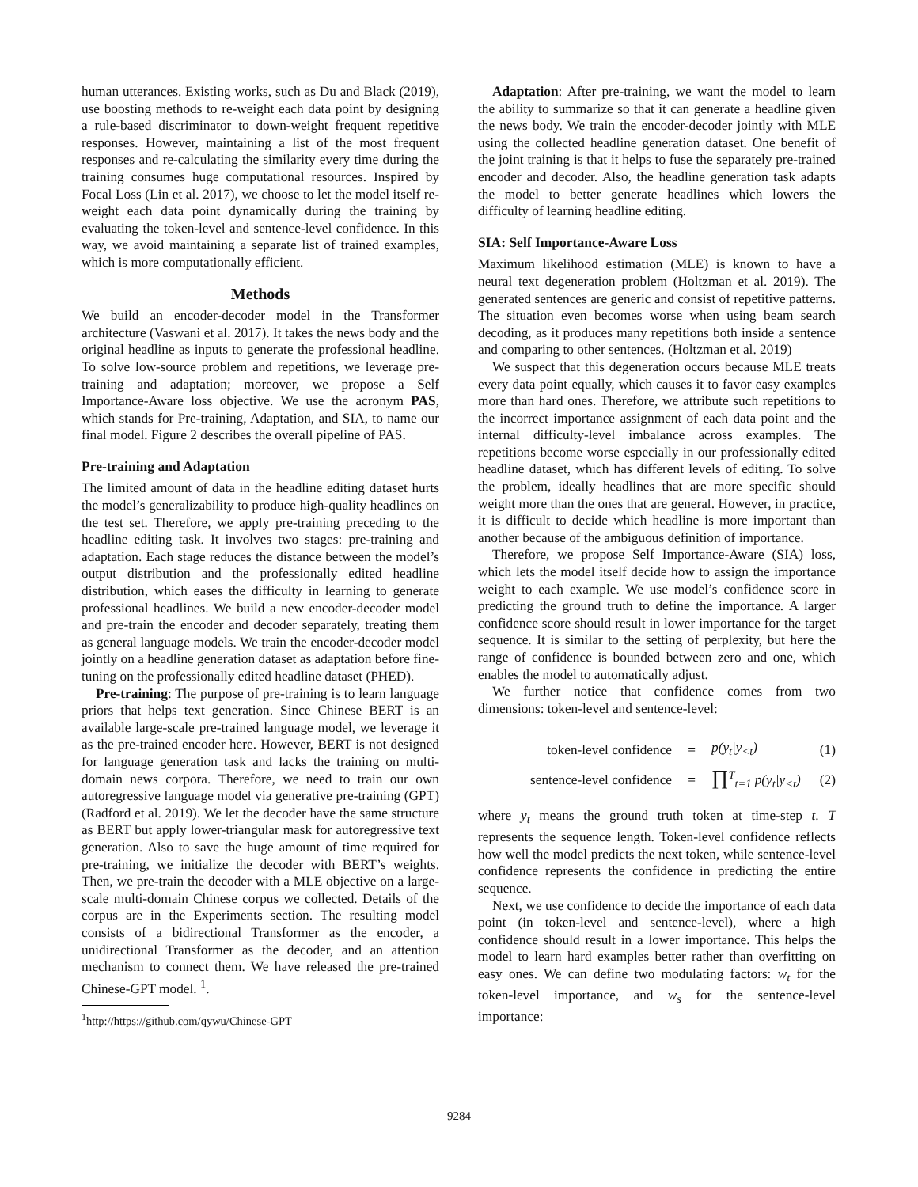human utterances. Existing works, such as Du and Black (2019), use boosting methods to re-weight each data point by designing a rule-based discriminator to down-weight frequent repetitive responses. However, maintaining a list of the most frequent responses and re-calculating the similarity every time during the training consumes huge computational resources. Inspired by Focal Loss (Lin et al. 2017), we choose to let the model itself re-weight each data point dynamically during the training by evaluating the token-level and sentence-level confidence. In this way, we avoid maintaining a separate list of trained examples, which is more computationally efficient.
Methods
We build an encoder-decoder model in the Transformer architecture (Vaswani et al. 2017). It takes the news body and the original headline as inputs to generate the professional headline. To solve low-source problem and repetitions, we leverage pre-training and adaptation; moreover, we propose a Self Importance-Aware loss objective. We use the acronym PAS, which stands for Pre-training, Adaptation, and SIA, to name our final model. Figure 2 describes the overall pipeline of PAS.
Pre-training and Adaptation
The limited amount of data in the headline editing dataset hurts the model’s generalizability to produce high-quality headlines on the test set. Therefore, we apply pre-training preceding to the headline editing task. It involves two stages: pre-training and adaptation. Each stage reduces the distance between the model’s output distribution and the professionally edited headline distribution, which eases the difficulty in learning to generate professional headlines. We build a new encoder-decoder model and pre-train the encoder and decoder separately, treating them as general language models. We train the encoder-decoder model jointly on a headline generation dataset as adaptation before fine-tuning on the professionally edited headline dataset (PHED).
Pre-training: The purpose of pre-training is to learn language priors that helps text generation. Since Chinese BERT is an available large-scale pre-trained language model, we leverage it as the pre-trained encoder here. However, BERT is not designed for language generation task and lacks the training on multi-domain news corpora. Therefore, we need to train our own autoregressive language model via generative pre-training (GPT) (Radford et al. 2019). We let the decoder have the same structure as BERT but apply lower-triangular mask for autoregressive text generation. Also to save the huge amount of time required for pre-training, we initialize the decoder with BERT’s weights. Then, we pre-train the decoder with a MLE objective on a large-scale multi-domain Chinese corpus we collected. Details of the corpus are in the Experiments section. The resulting model consists of a bidirectional Transformer as the encoder, a unidirectional Transformer as the decoder, and an attention mechanism to connect them. We have released the pre-trained Chinese-GPT model. <sup>1</sup>.
<sup>1</sup> http://https://github.com/qywu/Chinese-GPT
Adaptation: After pre-training, we want the model to learn the ability to summarize so that it can generate a headline given the news body. We train the encoder-decoder jointly with MLE using the collected headline generation dataset. One benefit of the joint training is that it helps to fuse the separately pre-trained encoder and decoder. Also, the headline generation task adapts the model to better generate headlines which lowers the difficulty of learning headline editing.
SIA: Self Importance-Aware Loss
Maximum likelihood estimation (MLE) is known to have a neural text degeneration problem (Holtzman et al. 2019). The generated sentences are generic and consist of repetitive patterns. The situation even becomes worse when using beam search decoding, as it produces many repetitions both inside a sentence and comparing to other sentences. (Holtzman et al. 2019)
We suspect that this degeneration occurs because MLE treats every data point equally, which causes it to favor easy examples more than hard ones. Therefore, we attribute such repetitions to the incorrect importance assignment of each data point and the internal difficulty-level imbalance across examples. The repetitions become worse especially in our professionally edited headline dataset, which has different levels of editing. To solve the problem, ideally headlines that are more specific should weight more than the ones that are general. However, in practice, it is difficult to decide which headline is more important than another because of the ambiguous definition of importance.
Therefore, we propose Self Importance-Aware (SIA) loss, which lets the model itself decide how to assign the importance weight to each example. We use model’s confidence score in predicting the ground truth to define the importance. A larger confidence score should result in lower importance for the target sequence. It is similar to the setting of perplexity, but here the range of confidence is bounded between zero and one, which enables the model to automatically adjust.
We further notice that confidence comes from two dimensions: token-level and sentence-level:
token-level confidence = p(y<sub>t</sub>|y<sub><t</sub>) (1)
sentence-level confidence = ∏<sup>T</sup><sub>t=1</sub> p(y<sub>t</sub>|y<sub><t</sub>) (2)
where y<sub>t</sub> means the ground truth token at time-step t. T represents the sequence length. Token-level confidence reflects how well the model predicts the next token, while sentence-level confidence represents the confidence in predicting the entire sequence.
Next, we use confidence to decide the importance of each data point (in token-level and sentence-level), where a high confidence should result in a lower importance. This helps the model to learn hard examples better rather than overfitting on easy ones. We can define two modulating factors: w<sub>t</sub> for the token-level importance, and w<sub>s</sub> for the sentence-level importance:
9284